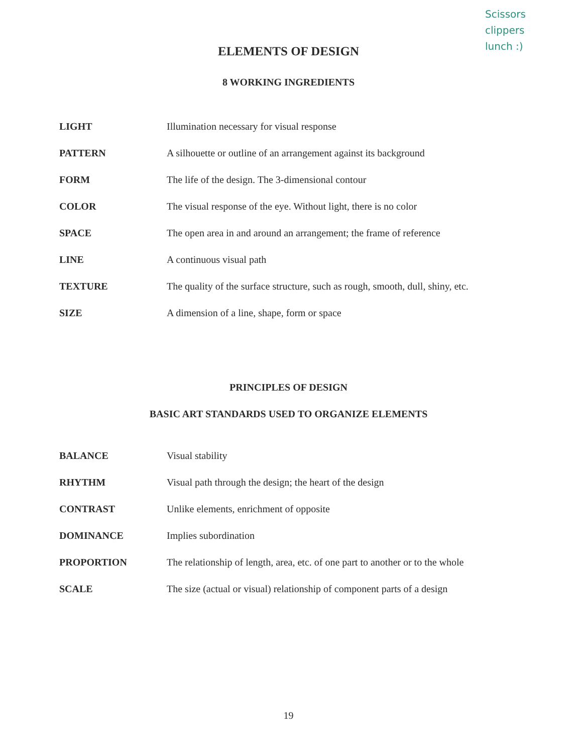Scissors
clippers
lunch :)
ELEMENTS OF DESIGN
8 WORKING INGREDIENTS
| LIGHT | Illumination necessary for visual response |
| PATTERN | A silhouette or outline of an arrangement against its background |
| FORM | The life of the design. The 3-dimensional contour |
| COLOR | The visual response of the eye. Without light, there is no color |
| SPACE | The open area in and around an arrangement; the frame of reference |
| LINE | A continuous visual path |
| TEXTURE | The quality of the surface structure, such as rough, smooth, dull, shiny, etc. |
| SIZE | A dimension of a line, shape, form or space |
PRINCIPLES OF DESIGN
BASIC ART STANDARDS USED TO ORGANIZE ELEMENTS
| BALANCE | Visual stability |
| RHYTHM | Visual path through the design; the heart of the design |
| CONTRAST | Unlike elements, enrichment of opposite |
| DOMINANCE | Implies subordination |
| PROPORTION | The relationship of length, area, etc. of one part to another or to the whole |
| SCALE | The size (actual or visual) relationship of component parts of a design |
19